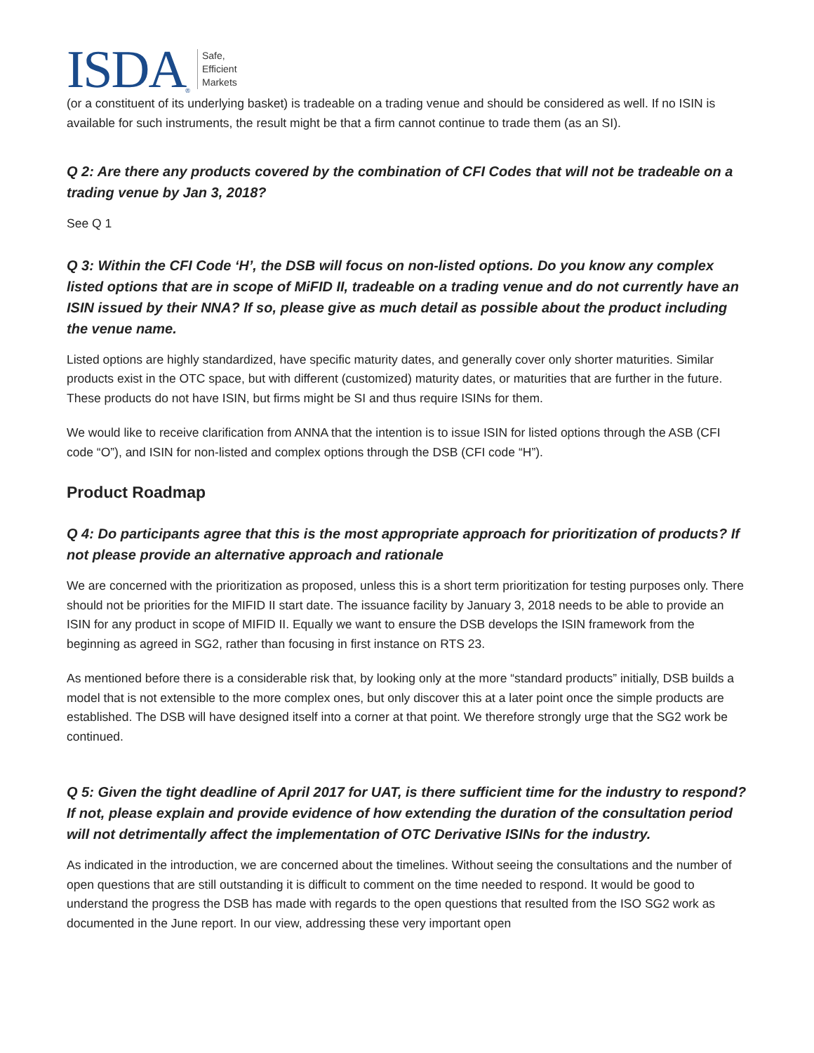ISDA ®
Safe,
Efficient
Markets
(or a constituent of its underlying basket) is tradeable on a trading venue and should be considered as well. If no ISIN is available for such instruments, the result might be that a firm cannot continue to trade them (as an SI).
Q 2: Are there any products covered by the combination of CFI Codes that will not be tradeable on a trading venue by Jan 3, 2018?
See Q 1
Q 3: Within the CFI Code ‘H’, the DSB will focus on non-listed options. Do you know any complex listed options that are in scope of MiFID II, tradeable on a trading venue and do not currently have an ISIN issued by their NNA? If so, please give as much detail as possible about the product including the venue name.
Listed options are highly standardized, have specific maturity dates, and generally cover only shorter maturities. Similar products exist in the OTC space, but with different (customized) maturity dates, or maturities that are further in the future. These products do not have ISIN, but firms might be SI and thus require ISINs for them.
We would like to receive clarification from ANNA that the intention is to issue ISIN for listed options through the ASB (CFI code “O”), and ISIN for non-listed and complex options through the DSB (CFI code “H”).
Product Roadmap
Q 4: Do participants agree that this is the most appropriate approach for prioritization of products? If not please provide an alternative approach and rationale
We are concerned with the prioritization as proposed, unless this is a short term prioritization for testing purposes only. There should not be priorities for the MIFID II start date. The issuance facility by January 3, 2018 needs to be able to provide an ISIN for any product in scope of MIFID II. Equally we want to ensure the DSB develops the ISIN framework from the beginning as agreed in SG2, rather than focusing in first instance on RTS 23.
As mentioned before there is a considerable risk that, by looking only at the more “standard products” initially, DSB builds a model that is not extensible to the more complex ones, but only discover this at a later point once the simple products are established. The DSB will have designed itself into a corner at that point. We therefore strongly urge that the SG2 work be continued.
Q 5: Given the tight deadline of April 2017 for UAT, is there sufficient time for the industry to respond? If not, please explain and provide evidence of how extending the duration of the consultation period will not detrimentally affect the implementation of OTC Derivative ISINs for the industry.
As indicated in the introduction, we are concerned about the timelines. Without seeing the consultations and the number of open questions that are still outstanding it is difficult to comment on the time needed to respond. It would be good to understand the progress the DSB has made with regards to the open questions that resulted from the ISO SG2 work as documented in the June report. In our view, addressing these very important open